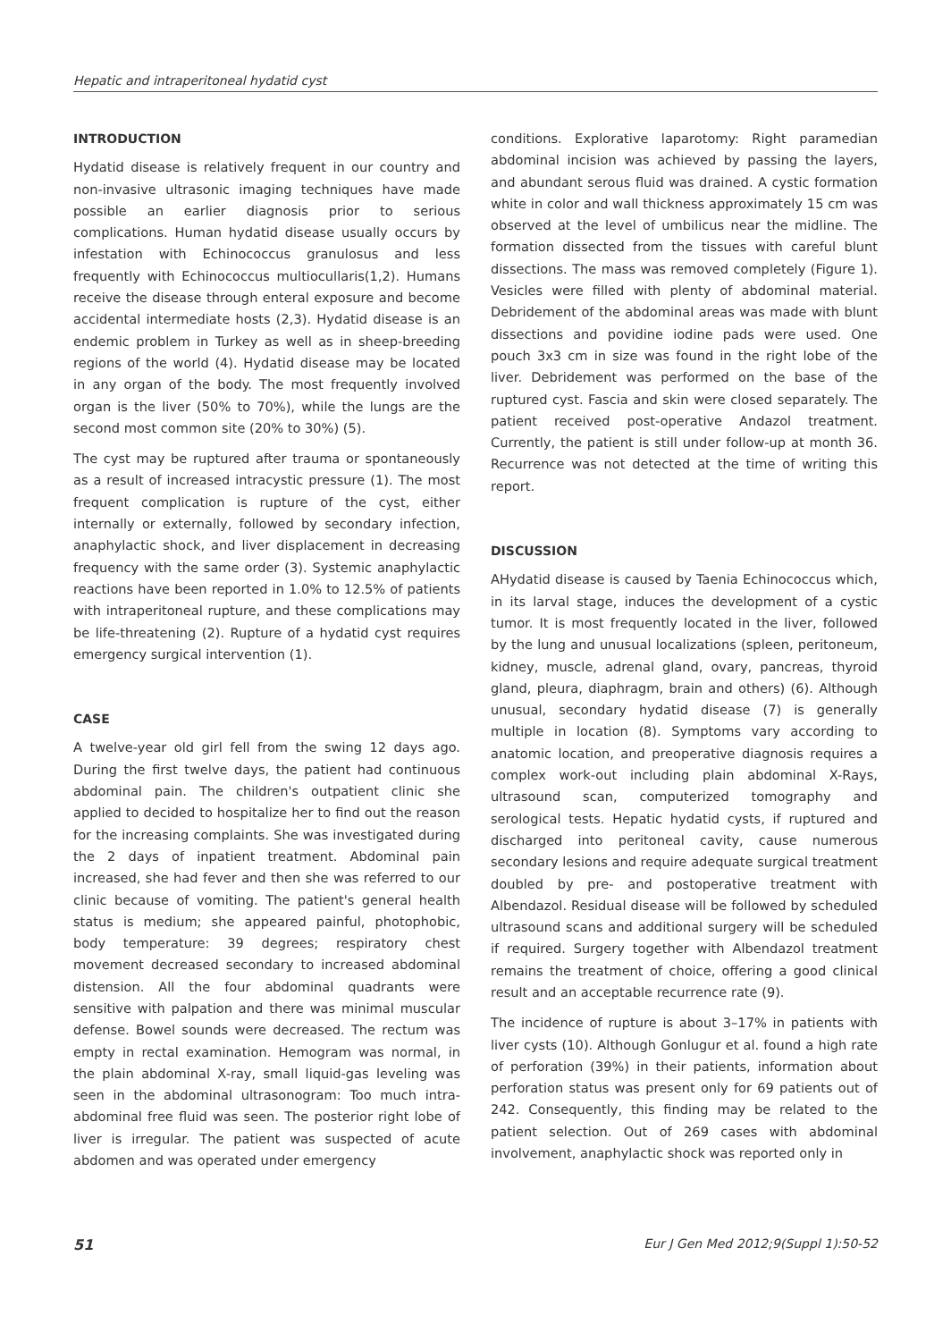Hepatic and intraperitoneal hydatid cyst
INTRODUCTION
Hydatid disease is relatively frequent in our country and non-invasive ultrasonic imaging techniques have made possible an earlier diagnosis prior to serious complications. Human hydatid disease usually occurs by infestation with Echinococcus granulosus and less frequently with Echinococcus multiocullaris(1,2). Humans receive the disease through enteral exposure and become accidental intermediate hosts (2,3). Hydatid disease is an endemic problem in Turkey as well as in sheep-breeding regions of the world (4). Hydatid disease may be located in any organ of the body. The most frequently involved organ is the liver (50% to 70%), while the lungs are the second most common site (20% to 30%) (5).
The cyst may be ruptured after trauma or spontaneously as a result of increased intracystic pressure (1). The most frequent complication is rupture of the cyst, either internally or externally, followed by secondary infection, anaphylactic shock, and liver displacement in decreasing frequency with the same order (3). Systemic anaphylactic reactions have been reported in 1.0% to 12.5% of patients with intraperitoneal rupture, and these complications may be life-threatening (2). Rupture of a hydatid cyst requires emergency surgical intervention (1).
CASE
A twelve-year old girl fell from the swing 12 days ago. During the first twelve days, the patient had continuous abdominal pain. The children's outpatient clinic she applied to decided to hospitalize her to find out the reason for the increasing complaints. She was investigated during the 2 days of inpatient treatment. Abdominal pain increased, she had fever and then she was referred to our clinic because of vomiting. The patient's general health status is medium; she appeared painful, photophobic, body temperature: 39 degrees; respiratory chest movement decreased secondary to increased abdominal distension. All the four abdominal quadrants were sensitive with palpation and there was minimal muscular defense. Bowel sounds were decreased. The rectum was empty in rectal examination. Hemogram was normal, in the plain abdominal X-ray, small liquid-gas leveling was seen in the abdominal ultrasonogram: Too much intra-abdominal free fluid was seen. The posterior right lobe of liver is irregular. The patient was suspected of acute abdomen and was operated under emergency
conditions. Explorative laparotomy: Right paramedian abdominal incision was achieved by passing the layers, and abundant serous fluid was drained. A cystic formation white in color and wall thickness approximately 15 cm was observed at the level of umbilicus near the midline. The formation dissected from the tissues with careful blunt dissections. The mass was removed completely (Figure 1). Vesicles were filled with plenty of abdominal material. Debridement of the abdominal areas was made with blunt dissections and povidine iodine pads were used. One pouch 3x3 cm in size was found in the right lobe of the liver. Debridement was performed on the base of the ruptured cyst. Fascia and skin were closed separately. The patient received post-operative Andazol treatment. Currently, the patient is still under follow-up at month 36. Recurrence was not detected at the time of writing this report.
DISCUSSION
AHydatid disease is caused by Taenia Echinococcus which, in its larval stage, induces the development of a cystic tumor. It is most frequently located in the liver, followed by the lung and unusual localizations (spleen, peritoneum, kidney, muscle, adrenal gland, ovary, pancreas, thyroid gland, pleura, diaphragm, brain and others) (6). Although unusual, secondary hydatid disease (7) is generally multiple in location (8). Symptoms vary according to anatomic location, and preoperative diagnosis requires a complex work-out including plain abdominal X-Rays, ultrasound scan, computerized tomography and serological tests. Hepatic hydatid cysts, if ruptured and discharged into peritoneal cavity, cause numerous secondary lesions and require adequate surgical treatment doubled by pre- and postoperative treatment with Albendazol. Residual disease will be followed by scheduled ultrasound scans and additional surgery will be scheduled if required. Surgery together with Albendazol treatment remains the treatment of choice, offering a good clinical result and an acceptable recurrence rate (9).
The incidence of rupture is about 3–17% in patients with liver cysts (10). Although Gonlugur et al. found a high rate of perforation (39%) in their patients, information about perforation status was present only for 69 patients out of 242. Consequently, this finding may be related to the patient selection. Out of 269 cases with abdominal involvement, anaphylactic shock was reported only in
51 Eur J Gen Med 2012;9(Suppl 1):50-52